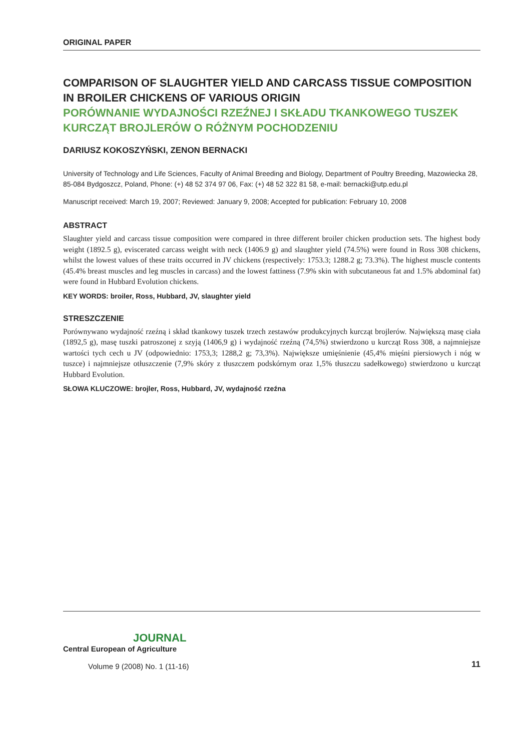ORIGINAL PAPER
COMPARISON OF SLAUGHTER YIELD AND CARCASS TISSUE COMPOSITION IN BROILER CHICKENS OF VARIOUS ORIGIN
PORÓWNANIE WYDAJNOŚCI RZEŹNEJ I SKŁADU TKANKOWEGO TUSZEK KURCZĄT BROJLERÓW O RÓŻNYM POCHODZENIU
DARIUSZ KOKOSZYŃSKI, ZENON BERNACKI
University of Technology and Life Sciences, Faculty of Animal Breeding and Biology, Department of Poultry Breeding, Mazowiecka 28, 85-084 Bydgoszcz, Poland, Phone: (+) 48 52 374 97 06, Fax: (+) 48 52 322 81 58, e-mail: bernacki@utp.edu.pl
Manuscript received: March 19, 2007; Reviewed: January 9, 2008; Accepted for publication: February 10, 2008
ABSTRACT
Slaughter yield and carcass tissue composition were compared in three different broiler chicken production sets. The highest body weight (1892.5 g), eviscerated carcass weight with neck (1406.9 g) and slaughter yield (74.5%) were found in Ross 308 chickens, whilst the lowest values of these traits occurred in JV chickens (respectively: 1753.3; 1288.2 g; 73.3%). The highest muscle contents (45.4% breast muscles and leg muscles in carcass) and the lowest fattiness (7.9% skin with subcutaneous fat and 1.5% abdominal fat) were found in Hubbard Evolution chickens.
KEY WORDS: broiler, Ross, Hubbard, JV, slaughter yield
STRESZCZENIE
Porównywano wydajność rzeźną i skład tkankowy tuszek trzech zestawów produkcyjnych kurcząt brojlerów. Największą masę ciała (1892,5 g), masę tuszki patroszonej z szyją (1406,9 g) i wydajność rzeźną (74,5%) stwierdzono u kurcząt Ross 308, a najmniejsze wartości tych cech u JV (odpowiednio: 1753,3; 1288,2 g; 73,3%). Największe umięśnienie (45,4% mięśni piersiowych i nóg w tuszce) i najmniejsze otłuszczenie (7,9% skóry z tłuszczem podskórnym oraz 1,5% tłuszczu sadełkowego) stwierdzono u kurcząt Hubbard Evolution.
SŁOWA KLUCZOWE: brojler, Ross, Hubbard, JV, wydajność rzeźna
JOURNAL
Central European of Agriculture
Volume 9 (2008) No. 1 (11-16)
11